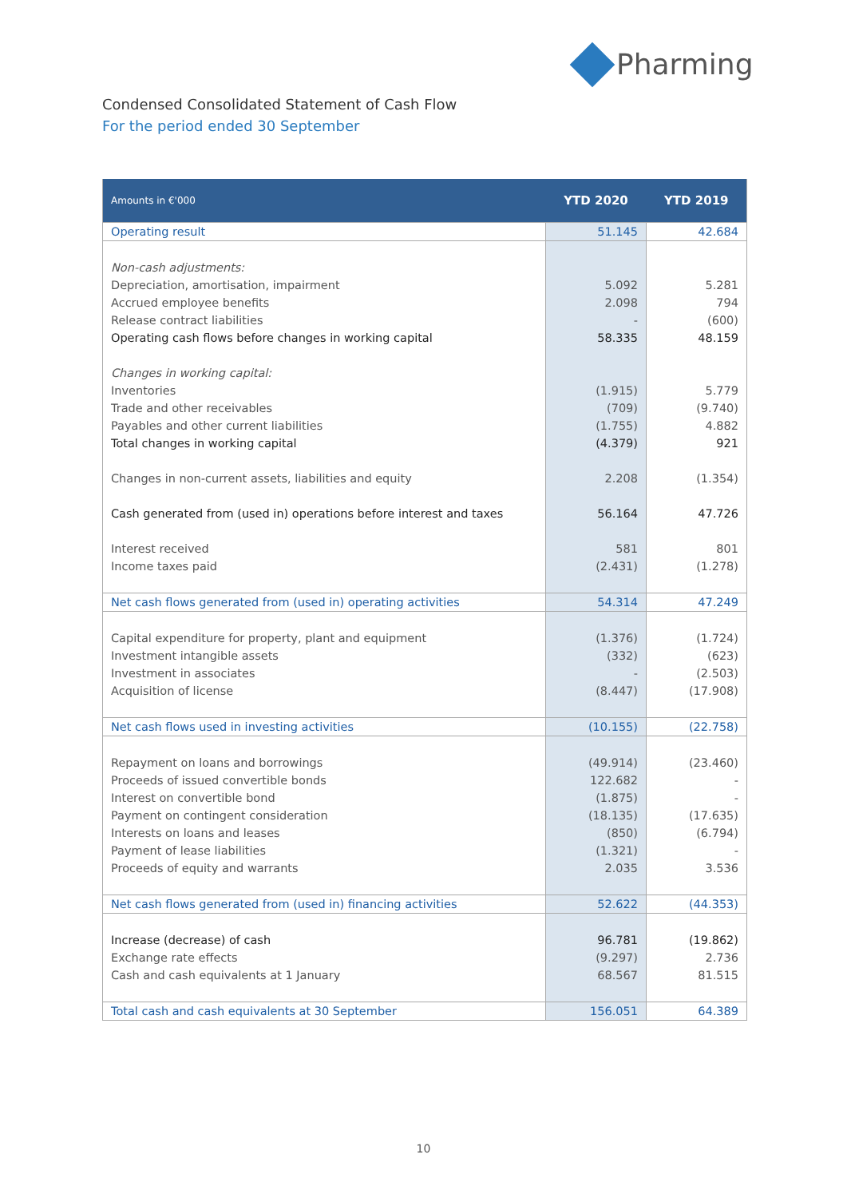Pharming
Condensed Consolidated Statement of Cash Flow
For the period ended 30 September
| Amounts in €'000 | YTD 2020 | YTD 2019 |
| --- | --- | --- |
| Operating result | 51.145 | 42.684 |
| Non-cash adjustments: | | |
| Depreciation, amortisation, impairment | 5.092 | 5.281 |
| Accrued employee benefits | 2.098 | 794 |
| Release contract liabilities | - | (600) |
| Operating cash flows before changes in working capital | 58.335 | 48.159 |
| Changes in working capital: | | |
| Inventories | (1.915) | 5.779 |
| Trade and other receivables | (709) | (9.740) |
| Payables and other current liabilities | (1.755) | 4.882 |
| Total changes in working capital | (4.379) | 921 |
| Changes in non-current assets, liabilities and equity | 2.208 | (1.354) |
| Cash generated from (used in) operations before interest and taxes | 56.164 | 47.726 |
| Interest received | 581 | 801 |
| Income taxes paid | (2.431) | (1.278) |
| Net cash flows generated from (used in) operating activities | 54.314 | 47.249 |
| Capital expenditure for property, plant and equipment | (1.376) | (1.724) |
| Investment intangible assets | (332) | (623) |
| Investment in associates | - | (2.503) |
| Acquisition of license | (8.447) | (17.908) |
| Net cash flows used in investing activities | (10.155) | (22.758) |
| Repayment on loans and borrowings | (49.914) | (23.460) |
| Proceeds of issued convertible bonds | 122.682 | - |
| Interest on convertible bond | (1.875) | - |
| Payment on contingent consideration | (18.135) | (17.635) |
| Interests on loans and leases | (850) | (6.794) |
| Payment of lease liabilities | (1.321) | - |
| Proceeds of equity and warrants | 2.035 | 3.536 |
| Net cash flows generated from (used in) financing activities | 52.622 | (44.353) |
| Increase (decrease) of cash | 96.781 | (19.862) |
| Exchange rate effects | (9.297) | 2.736 |
| Cash and cash equivalents at 1 January | 68.567 | 81.515 |
| Total cash and cash equivalents at 30 September | 156.051 | 64.389 |
10